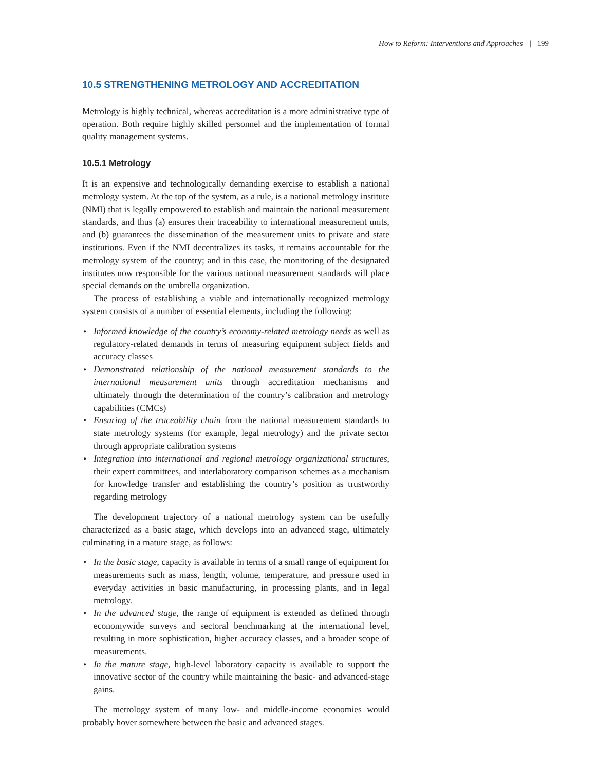How to Reform: Interventions and Approaches | 199
10.5 STRENGTHENING METROLOGY AND ACCREDITATION
Metrology is highly technical, whereas accreditation is a more administrative type of operation. Both require highly skilled personnel and the implementation of formal quality management systems.
10.5.1 Metrology
It is an expensive and technologically demanding exercise to establish a national metrology system. At the top of the system, as a rule, is a national metrology institute (NMI) that is legally empowered to establish and maintain the national measurement standards, and thus (a) ensures their traceability to international measurement units, and (b) guarantees the dissemination of the measurement units to private and state institutions. Even if the NMI decentralizes its tasks, it remains accountable for the metrology system of the country; and in this case, the monitoring of the designated institutes now responsible for the various national measurement standards will place special demands on the umbrella organization.
The process of establishing a viable and internationally recognized metrology system consists of a number of essential elements, including the following:
• Informed knowledge of the country’s economy-related metrology needs as well as regulatory-related demands in terms of measuring equipment subject fields and accuracy classes
• Demonstrated relationship of the national measurement standards to the international measurement units through accreditation mechanisms and ultimately through the determination of the country’s calibration and metrology capabilities (CMCs)
• Ensuring of the traceability chain from the national measurement standards to state metrology systems (for example, legal metrology) and the private sector through appropriate calibration systems
• Integration into international and regional metrology organizational structures, their expert committees, and interlaboratory comparison schemes as a mechanism for knowledge transfer and establishing the country’s position as trustworthy regarding metrology
The development trajectory of a national metrology system can be usefully characterized as a basic stage, which develops into an advanced stage, ultimately culminating in a mature stage, as follows:
• In the basic stage, capacity is available in terms of a small range of equipment for measurements such as mass, length, volume, temperature, and pressure used in everyday activities in basic manufacturing, in processing plants, and in legal metrology.
• In the advanced stage, the range of equipment is extended as defined through economywide surveys and sectoral benchmarking at the international level, resulting in more sophistication, higher accuracy classes, and a broader scope of measurements.
• In the mature stage, high-level laboratory capacity is available to support the innovative sector of the country while maintaining the basic- and advanced-stage gains.
The metrology system of many low- and middle-income economies would probably hover somewhere between the basic and advanced stages.